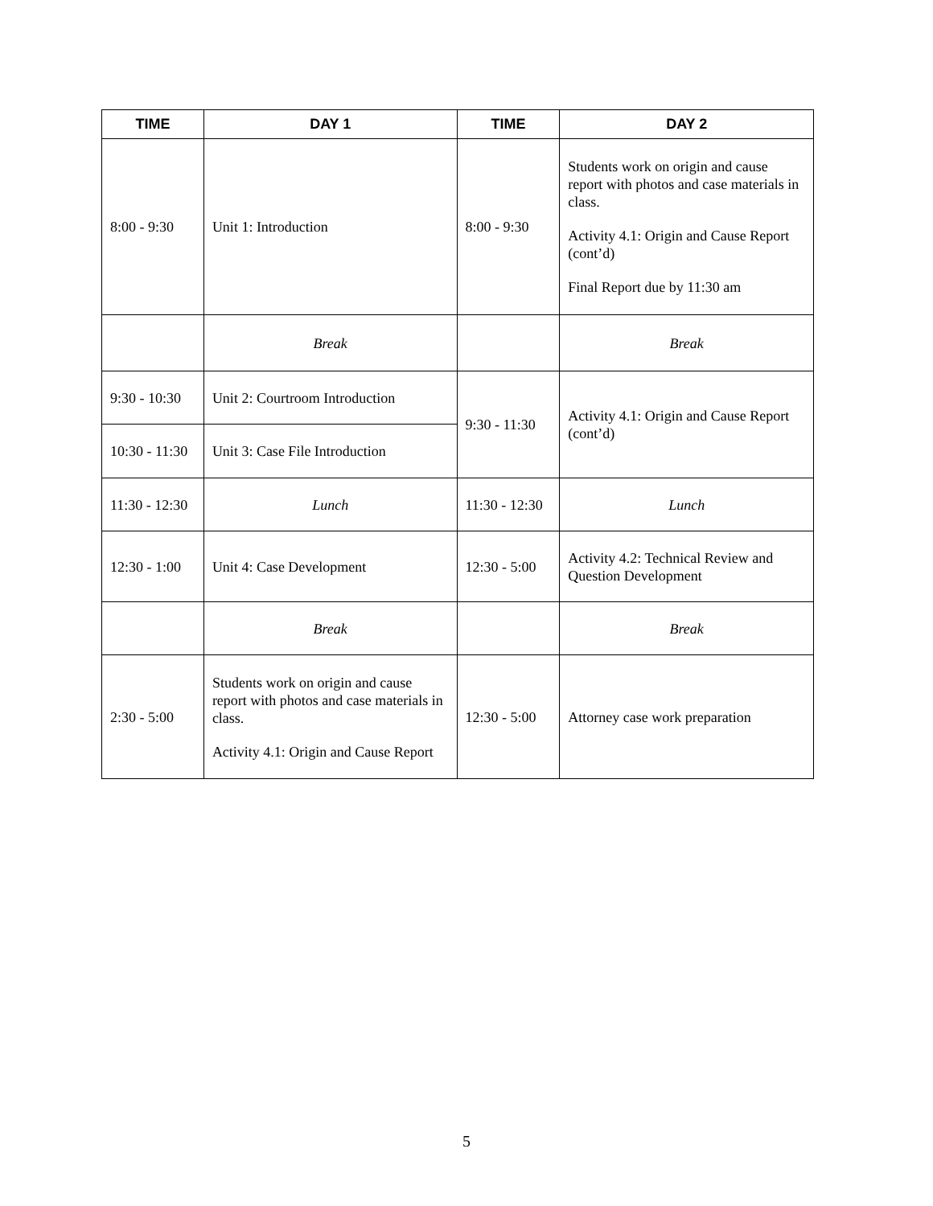| TIME | DAY 1 | TIME | DAY 2 |
| --- | --- | --- | --- |
| 8:00 - 9:30 | Unit 1: Introduction | 8:00 - 9:30 | Students work on origin and cause report with photos and case materials in class. Activity 4.1: Origin and Cause Report (cont’d) Final Report due by 11:30 am |
| | Break | | Break |
| 9:30 - 10:30 | Unit 2: Courtroom Introduction | 9:30 - 11:30 | Activity 4.1: Origin and Cause Report (cont’d) |
| 10:30 - 11:30 | Unit 3: Case File Introduction | | |
| 11:30 - 12:30 | Lunch | 11:30 - 12:30 | Lunch |
| 12:30 - 1:00 | Unit 4: Case Development | 12:30 - 5:00 | Activity 4.2: Technical Review and Question Development |
| | Break | | Break |
| 2:30 - 5:00 | Students work on origin and cause report with photos and case materials in class. Activity 4.1: Origin and Cause Report | 12:30 - 5:00 | Attorney case work preparation |
5